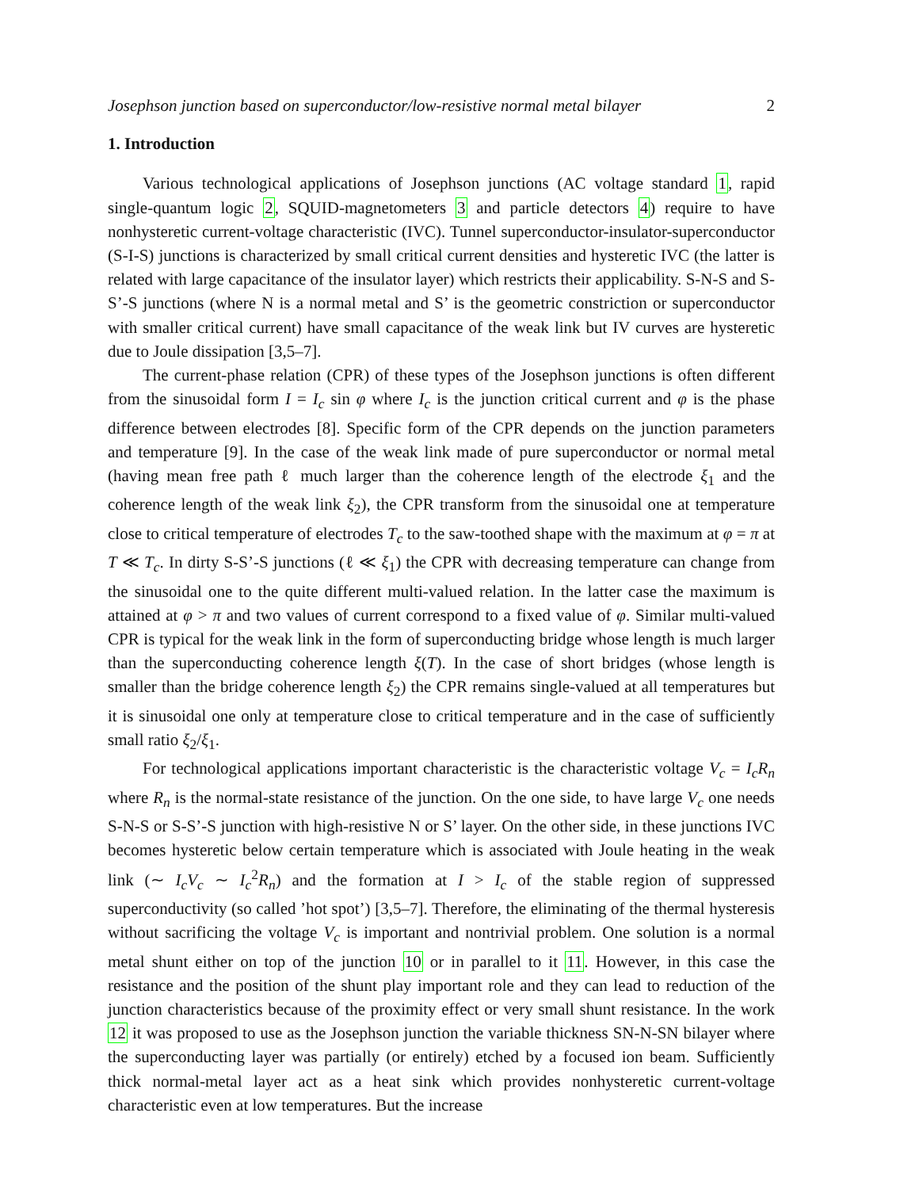Josephson junction based on superconductor/low-resistive normal metal bilayer 2
1. Introduction
Various technological applications of Josephson junctions (AC voltage standard 1, rapid single-quantum logic 2, SQUID-magnetometers 3 and particle detectors 4) require to have nonhysteretic current-voltage characteristic (IVC). Tunnel superconductor-insulator-superconductor (S-I-S) junctions is characterized by small critical current densities and hysteretic IVC (the latter is related with large capacitance of the insulator layer) which restricts their applicability. S-N-S and S-S’-S junctions (where N is a normal metal and S’ is the geometric constriction or superconductor with smaller critical current) have small capacitance of the weak link but IV curves are hysteretic due to Joule dissipation [3,5–7].
The current-phase relation (CPR) of these types of the Josephson junctions is often different from the sinusoidal form I = I<sub>c</sub> sin φ where I<sub>c</sub> is the junction critical current and φ is the phase difference between electrodes [8]. Specific form of the CPR depends on the junction parameters and temperature [9]. In the case of the weak link made of pure superconductor or normal metal (having mean free path ℓ much larger than the coherence length of the electrode ξ<sub>1</sub> and the coherence length of the weak link ξ<sub>2</sub>), the CPR transform from the sinusoidal one at temperature close to critical temperature of electrodes T<sub>c</sub> to the saw-toothed shape with the maximum at φ = π at T ≪ T<sub>c</sub>. In dirty S-S’-S junctions (ℓ ≪ ξ<sub>1</sub>) the CPR with decreasing temperature can change from the sinusoidal one to the quite different multi-valued relation. In the latter case the maximum is attained at φ > π and two values of current correspond to a fixed value of φ. Similar multi-valued CPR is typical for the weak link in the form of superconducting bridge whose length is much larger than the superconducting coherence length ξ(T). In the case of short bridges (whose length is smaller than the bridge coherence length ξ<sub>2</sub>) the CPR remains single-valued at all temperatures but it is sinusoidal one only at temperature close to critical temperature and in the case of sufficiently small ratio ξ<sub>2</sub>/ξ<sub>1</sub>.
For technological applications important characteristic is the characteristic voltage V<sub>c</sub> = I<sub>c</sub>R<sub>n</sub> where R<sub>n</sub> is the normal-state resistance of the junction. On the one side, to have large V<sub>c</sub> one needs S-N-S or S-S’-S junction with high-resistive N or S’ layer. On the other side, in these junctions IVC becomes hysteretic below certain temperature which is associated with Joule heating in the weak link (∼ I<sub>c</sub>V<sub>c</sub> ∼ I<sub>c</sub><sup>2</sup>R<sub>n</sub>) and the formation at I > I<sub>c</sub> of the stable region of suppressed superconductivity (so called ’hot spot’) [3,5–7]. Therefore, the eliminating of the thermal hysteresis without sacrificing the voltage V<sub>c</sub> is important and nontrivial problem. One solution is a normal metal shunt either on top of the junction 10 or in parallel to it 11. However, in this case the resistance and the position of the shunt play important role and they can lead to reduction of the junction characteristics because of the proximity effect or very small shunt resistance. In the work 12 it was proposed to use as the Josephson junction the variable thickness SN-N-SN bilayer where the superconducting layer was partially (or entirely) etched by a focused ion beam. Sufficiently thick normal-metal layer act as a heat sink which provides nonhysteretic current-voltage characteristic even at low temperatures. But the increase